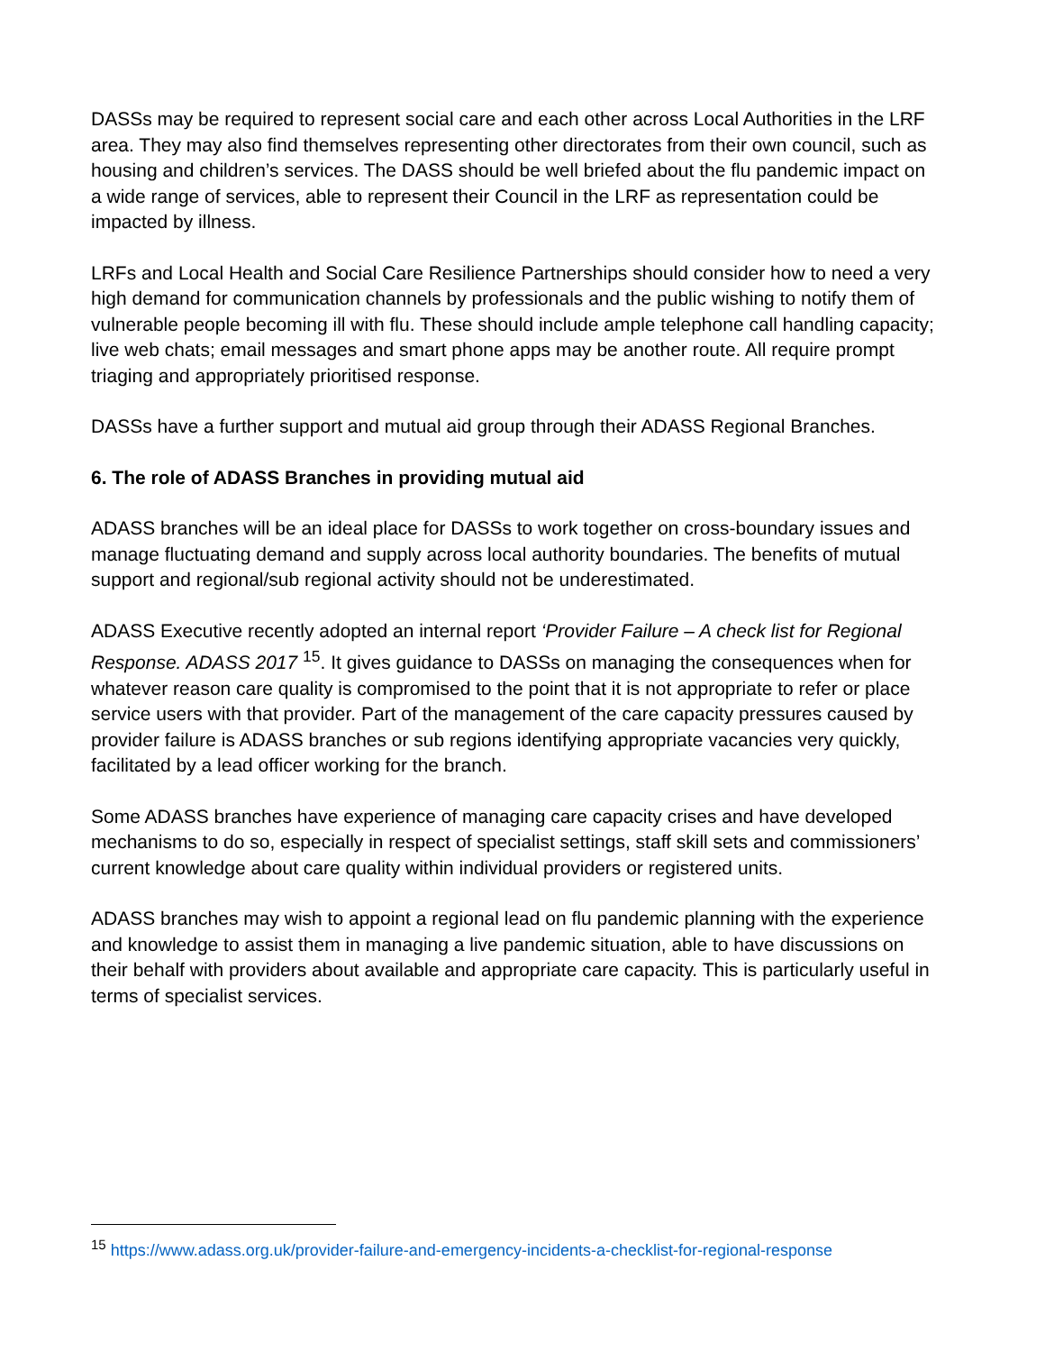DASSs may be required to represent social care and each other across Local Authorities in the LRF area. They may also find themselves representing other directorates from their own council, such as housing and children’s services. The DASS should be well briefed about the flu pandemic impact on a wide range of services, able to represent their Council in the LRF as representation could be impacted by illness.
LRFs and Local Health and Social Care Resilience Partnerships should consider how to need a very high demand for communication channels by professionals and the public wishing to notify them of vulnerable people becoming ill with flu. These should include ample telephone call handling capacity; live web chats; email messages and smart phone apps may be another route. All require prompt triaging and appropriately prioritised response.
DASSs have a further support and mutual aid group through their ADASS Regional Branches.
6. The role of ADASS Branches in providing mutual aid
ADASS branches will be an ideal place for DASSs to work together on cross-boundary issues and manage fluctuating demand and supply across local authority boundaries. The benefits of mutual support and regional/sub regional activity should not be underestimated.
ADASS Executive recently adopted an internal report ‘Provider Failure – A check list for Regional Response. ADASS 2017 <sup>15</sup>. It gives guidance to DASSs on managing the consequences when for whatever reason care quality is compromised to the point that it is not appropriate to refer or place service users with that provider. Part of the management of the care capacity pressures caused by provider failure is ADASS branches or sub regions identifying appropriate vacancies very quickly, facilitated by a lead officer working for the branch.
Some ADASS branches have experience of managing care capacity crises and have developed mechanisms to do so, especially in respect of specialist settings, staff skill sets and commissioners’ current knowledge about care quality within individual providers or registered units.
ADASS branches may wish to appoint a regional lead on flu pandemic planning with the experience and knowledge to assist them in managing a live pandemic situation, able to have discussions on their behalf with providers about available and appropriate care capacity. This is particularly useful in terms of specialist services.
<sup>15</sup> https://www.adass.org.uk/provider-failure-and-emergency-incidents-a-checklist-for-regional-response